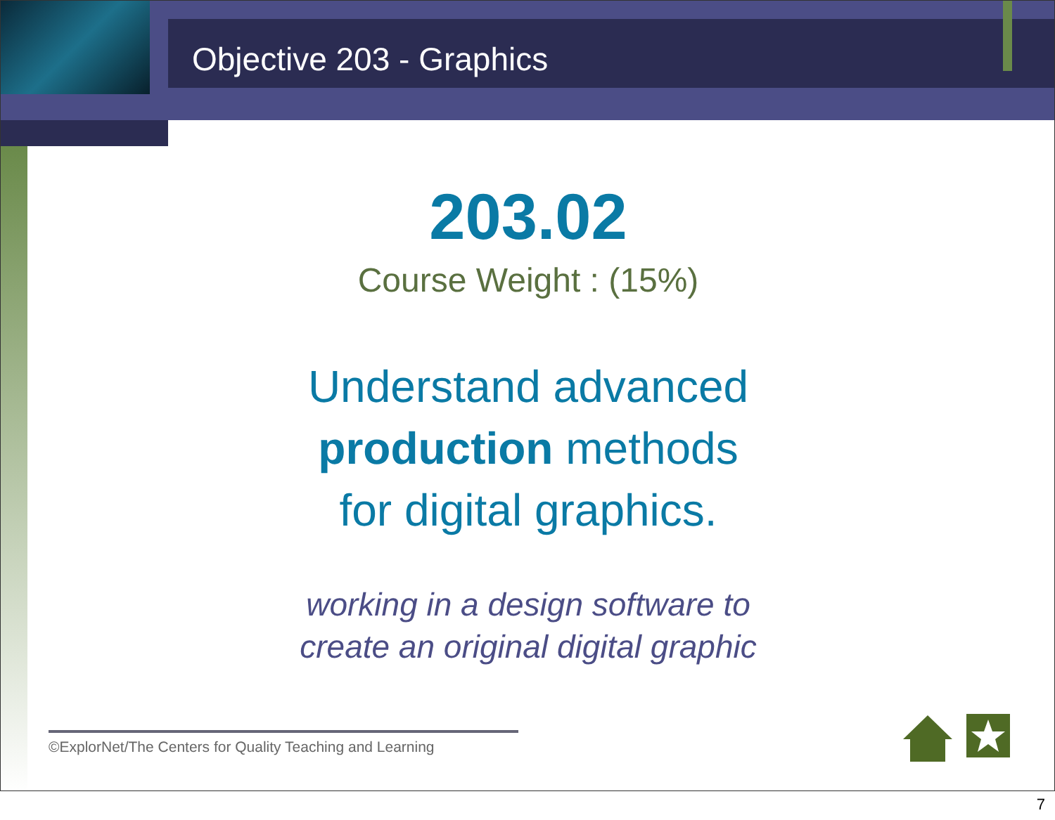Objective 203 - Graphics
203.02
Course Weight : (15%)
Understand advanced
production methods
for digital graphics.
working in a design software to
create an original digital graphic
©ExplorNet/The Centers for Quality Teaching and Learning
7